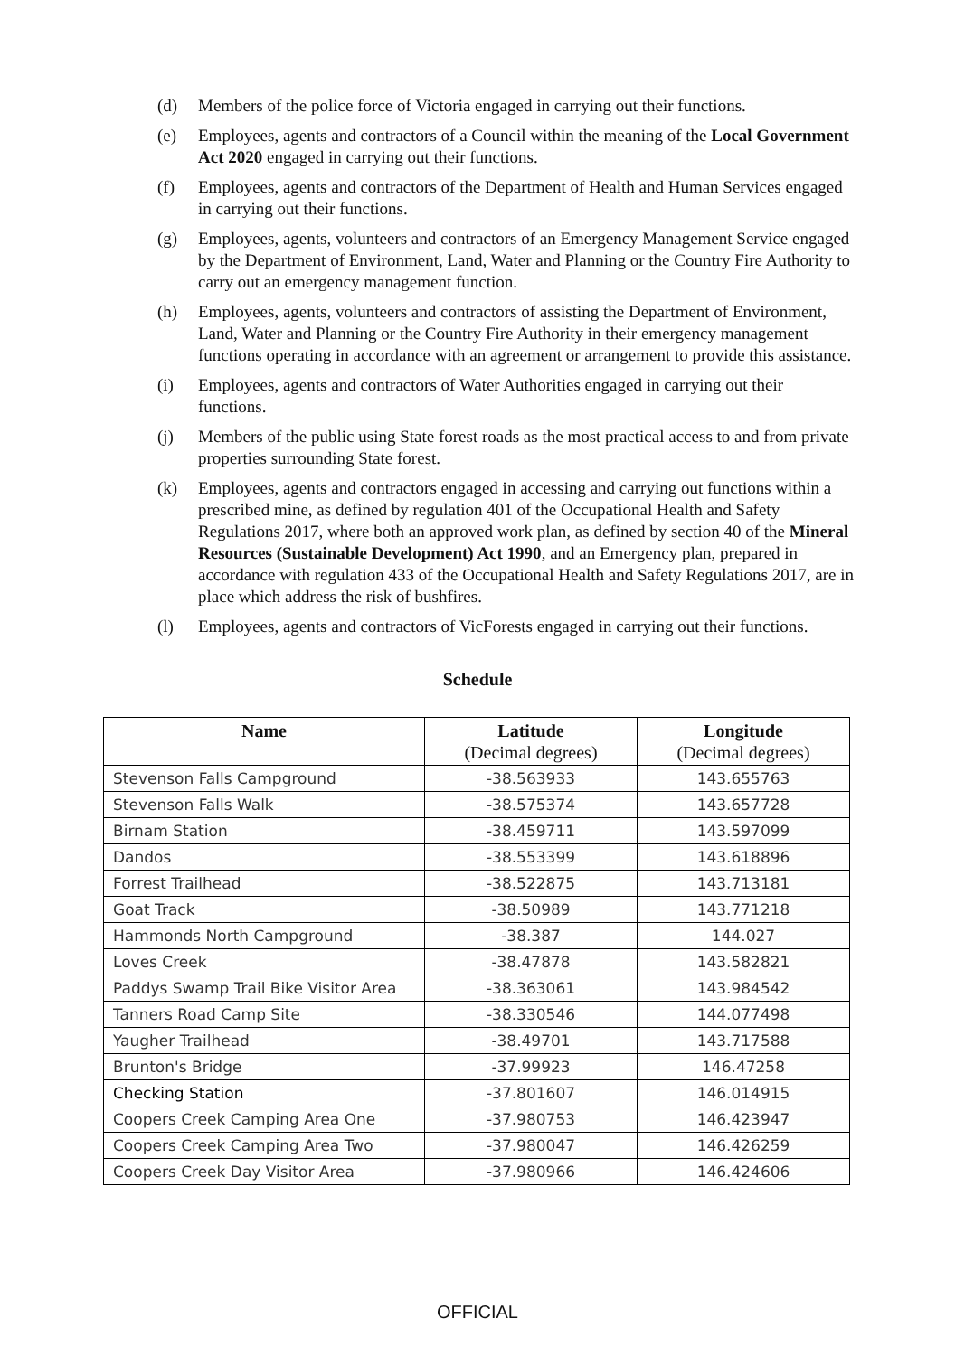(d) Members of the police force of Victoria engaged in carrying out their functions.
(e) Employees, agents and contractors of a Council within the meaning of the Local Government Act 2020 engaged in carrying out their functions.
(f) Employees, agents and contractors of the Department of Health and Human Services engaged in carrying out their functions.
(g) Employees, agents, volunteers and contractors of an Emergency Management Service engaged by the Department of Environment, Land, Water and Planning or the Country Fire Authority to carry out an emergency management function.
(h) Employees, agents, volunteers and contractors of assisting the Department of Environment, Land, Water and Planning or the Country Fire Authority in their emergency management functions operating in accordance with an agreement or arrangement to provide this assistance.
(i) Employees, agents and contractors of Water Authorities engaged in carrying out their functions.
(j) Members of the public using State forest roads as the most practical access to and from private properties surrounding State forest.
(k) Employees, agents and contractors engaged in accessing and carrying out functions within a prescribed mine, as defined by regulation 401 of the Occupational Health and Safety Regulations 2017, where both an approved work plan, as defined by section 40 of the Mineral Resources (Sustainable Development) Act 1990, and an Emergency plan, prepared in accordance with regulation 433 of the Occupational Health and Safety Regulations 2017, are in place which address the risk of bushfires.
(l) Employees, agents and contractors of VicForests engaged in carrying out their functions.
Schedule
| Name | Latitude (Decimal degrees) | Longitude (Decimal degrees) |
| --- | --- | --- |
| Stevenson Falls Campground | -38.563933 | 143.655763 |
| Stevenson Falls Walk | -38.575374 | 143.657728 |
| Birnam Station | -38.459711 | 143.597099 |
| Dandos | -38.553399 | 143.618896 |
| Forrest Trailhead | -38.522875 | 143.713181 |
| Goat Track | -38.50989 | 143.771218 |
| Hammonds North Campground | -38.387 | 144.027 |
| Loves Creek | -38.47878 | 143.582821 |
| Paddys Swamp Trail Bike Visitor Area | -38.363061 | 143.984542 |
| Tanners Road Camp Site | -38.330546 | 144.077498 |
| Yaugher Trailhead | -38.49701 | 143.717588 |
| Brunton's Bridge | -37.99923 | 146.47258 |
| Checking Station | -37.801607 | 146.014915 |
| Coopers Creek Camping Area One | -37.980753 | 146.423947 |
| Coopers Creek Camping Area Two | -37.980047 | 146.426259 |
| Coopers Creek Day Visitor Area | -37.980966 | 146.424606 |
OFFICIAL